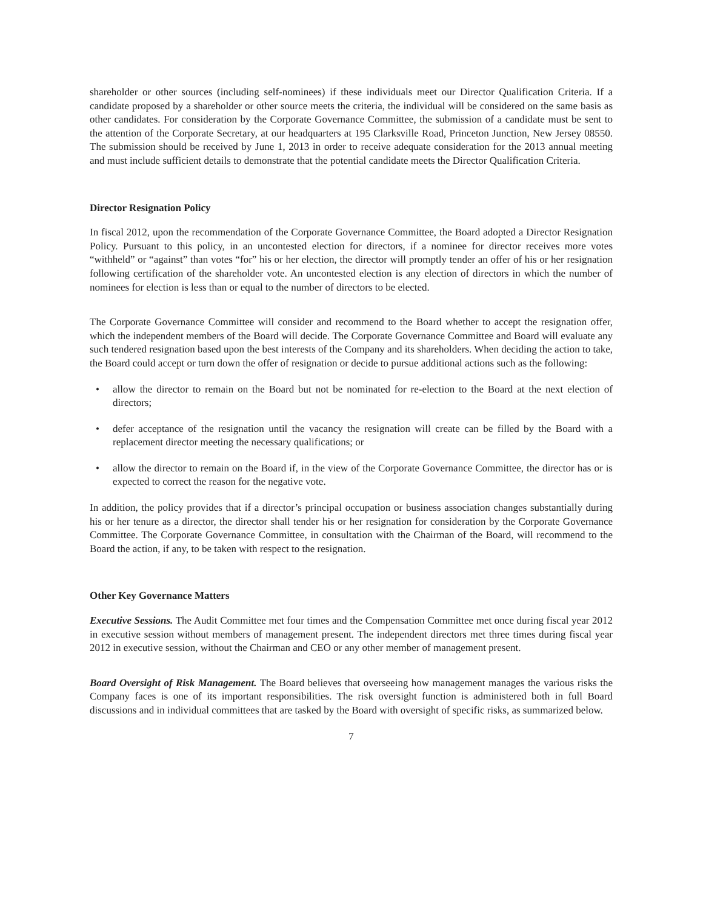shareholder or other sources (including self-nominees) if these individuals meet our Director Qualification Criteria. If a candidate proposed by a shareholder or other source meets the criteria, the individual will be considered on the same basis as other candidates. For consideration by the Corporate Governance Committee, the submission of a candidate must be sent to the attention of the Corporate Secretary, at our headquarters at 195 Clarksville Road, Princeton Junction, New Jersey 08550. The submission should be received by June 1, 2013 in order to receive adequate consideration for the 2013 annual meeting and must include sufficient details to demonstrate that the potential candidate meets the Director Qualification Criteria.
Director Resignation Policy
In fiscal 2012, upon the recommendation of the Corporate Governance Committee, the Board adopted a Director Resignation Policy. Pursuant to this policy, in an uncontested election for directors, if a nominee for director receives more votes “withheld” or “against” than votes “for” his or her election, the director will promptly tender an offer of his or her resignation following certification of the shareholder vote. An uncontested election is any election of directors in which the number of nominees for election is less than or equal to the number of directors to be elected.
The Corporate Governance Committee will consider and recommend to the Board whether to accept the resignation offer, which the independent members of the Board will decide. The Corporate Governance Committee and Board will evaluate any such tendered resignation based upon the best interests of the Company and its shareholders. When deciding the action to take, the Board could accept or turn down the offer of resignation or decide to pursue additional actions such as the following:
• allow the director to remain on the Board but not be nominated for re-election to the Board at the next election of directors;
• defer acceptance of the resignation until the vacancy the resignation will create can be filled by the Board with a replacement director meeting the necessary qualifications; or
• allow the director to remain on the Board if, in the view of the Corporate Governance Committee, the director has or is expected to correct the reason for the negative vote.
In addition, the policy provides that if a director’s principal occupation or business association changes substantially during his or her tenure as a director, the director shall tender his or her resignation for consideration by the Corporate Governance Committee. The Corporate Governance Committee, in consultation with the Chairman of the Board, will recommend to the Board the action, if any, to be taken with respect to the resignation.
Other Key Governance Matters
Executive Sessions. The Audit Committee met four times and the Compensation Committee met once during fiscal year 2012 in executive session without members of management present. The independent directors met three times during fiscal year 2012 in executive session, without the Chairman and CEO or any other member of management present.
Board Oversight of Risk Management. The Board believes that overseeing how management manages the various risks the Company faces is one of its important responsibilities. The risk oversight function is administered both in full Board discussions and in individual committees that are tasked by the Board with oversight of specific risks, as summarized below.
7